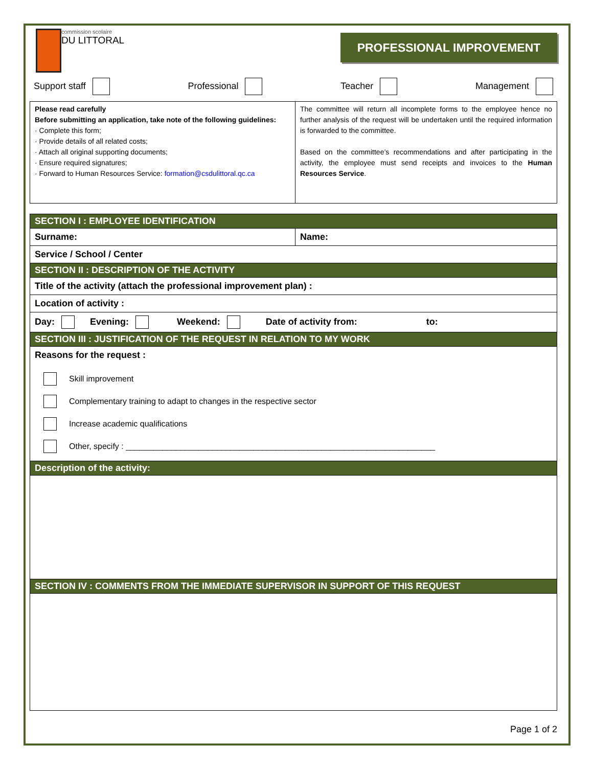commission scolaire
DU LITTORAL
PROFESSIONAL IMPROVEMENT
Support staff Professional Teacher Management
| Please read carefully Before submitting an application, take note of the following guidelines: · Complete this form; · Provide details of all related costs; · Attach all original supporting documents; · Ensure required signatures; · Forward to Human Resources Service: formation@csdulittoral.qc.ca | The committee will return all incomplete forms to the employee hence no further analysis of the request will be undertaken until the required information is forwarded to the committee. Based on the committee’s recommendations and after participating in the activity, the employee must send receipts and invoices to the Human Resources Service . |
| SECTION I : EMPLOYEE IDENTIFICATION | |
| Surname: | Name: |
| Service / School / Center | |
| SECTION II : DESCRIPTION OF THE ACTIVITY | |
| Title of the activity (attach the professional improvement plan) : | |
| Location of activity : | |
| Day: Evening: Weekend: Date of activity from: to: | |
| SECTION III : JUSTIFICATION OF THE REQUEST IN RELATION TO MY WORK | |
| Reasons for the request : / / Skill improvement / / / Complementary training to adapt to changes in the respective sector / / / Increase academic qualifications / / / Other, specify : ____________________________________________________________________ / | |
| Description of the activity: | |
| SECTION IV : COMMENTS FROM THE IMMEDIATE SUPERVISOR IN SUPPORT OF THIS REQUEST | |
Page 1 of 2